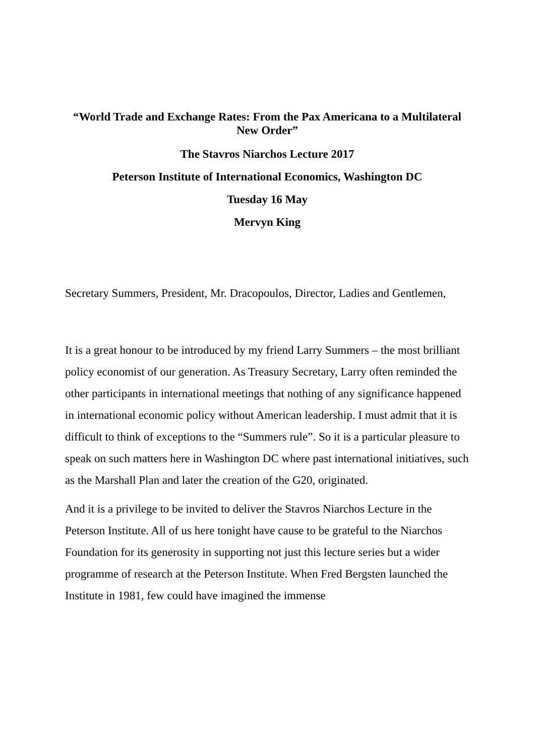“World Trade and Exchange Rates: From the Pax Americana to a Multilateral New Order”
The Stavros Niarchos Lecture 2017
Peterson Institute of International Economics, Washington DC
Tuesday 16 May
Mervyn King
Secretary Summers, President, Mr. Dracopoulos, Director, Ladies and Gentlemen,
It is a great honour to be introduced by my friend Larry Summers – the most brilliant policy economist of our generation. As Treasury Secretary, Larry often reminded the other participants in international meetings that nothing of any significance happened in international economic policy without American leadership. I must admit that it is difficult to think of exceptions to the “Summers rule”. So it is a particular pleasure to speak on such matters here in Washington DC where past international initiatives, such as the Marshall Plan and later the creation of the G20, originated.
And it is a privilege to be invited to deliver the Stavros Niarchos Lecture in the Peterson Institute. All of us here tonight have cause to be grateful to the Niarchos Foundation for its generosity in supporting not just this lecture series but a wider programme of research at the Peterson Institute. When Fred Bergsten launched the Institute in 1981, few could have imagined the immense